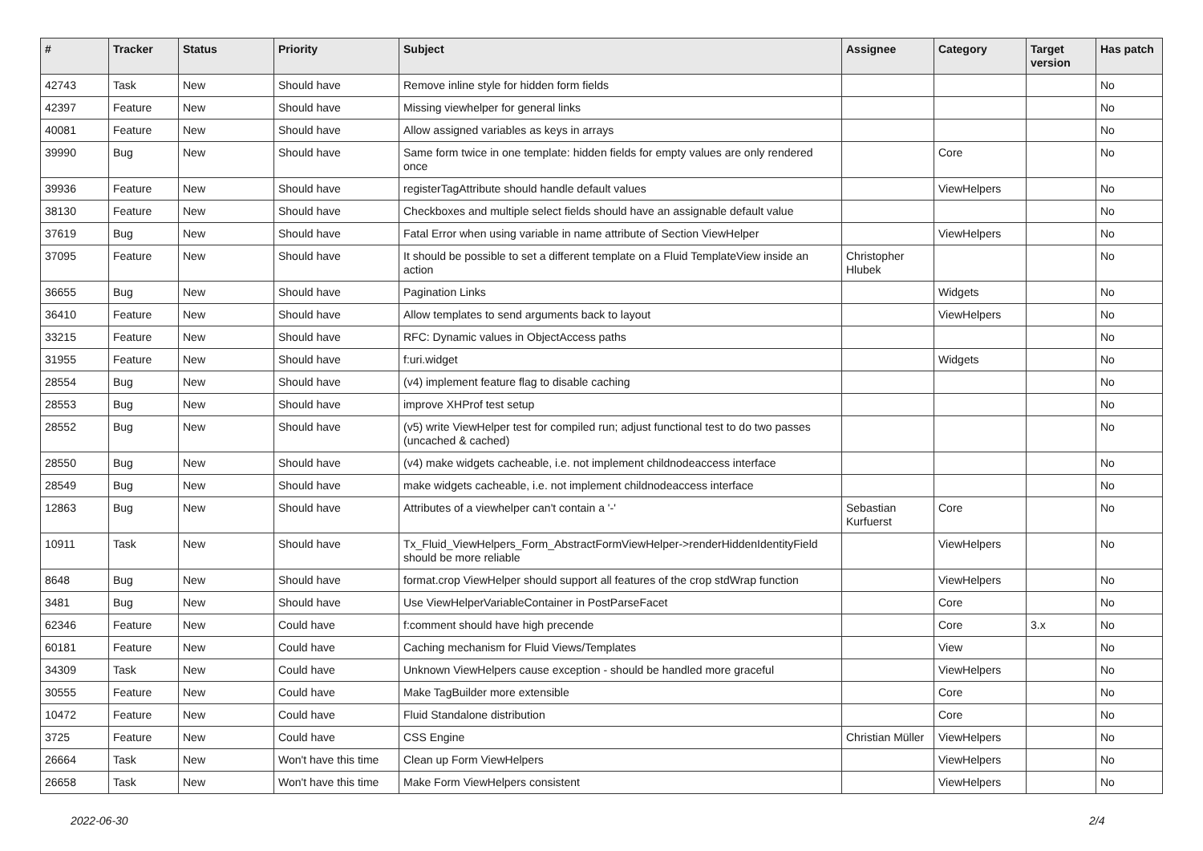| # | Tracker | Status | Priority | Subject | Assignee | Category | Target version | Has patch |
| --- | --- | --- | --- | --- | --- | --- | --- | --- |
| 42743 | Task | New | Should have | Remove inline style for hidden form fields | | | | No |
| 42397 | Feature | New | Should have | Missing viewhelper for general links | | | | No |
| 40081 | Feature | New | Should have | Allow assigned variables as keys in arrays | | | | No |
| 39990 | Bug | New | Should have | Same form twice in one template: hidden fields for empty values are only rendered once | | Core | | No |
| 39936 | Feature | New | Should have | registerTagAttribute should handle default values | | ViewHelpers | | No |
| 38130 | Feature | New | Should have | Checkboxes and multiple select fields should have an assignable default value | | | | No |
| 37619 | Bug | New | Should have | Fatal Error when using variable in name attribute of Section ViewHelper | | ViewHelpers | | No |
| 37095 | Feature | New | Should have | It should be possible to set a different template on a Fluid TemplateView inside an action | Christopher Hlubek | | | No |
| 36655 | Bug | New | Should have | Pagination Links | | Widgets | | No |
| 36410 | Feature | New | Should have | Allow templates to send arguments back to layout | | ViewHelpers | | No |
| 33215 | Feature | New | Should have | RFC: Dynamic values in ObjectAccess paths | | | | No |
| 31955 | Feature | New | Should have | f:uri.widget | | Widgets | | No |
| 28554 | Bug | New | Should have | (v4) implement feature flag to disable caching | | | | No |
| 28553 | Bug | New | Should have | improve XHProf test setup | | | | No |
| 28552 | Bug | New | Should have | (v5) write ViewHelper test for compiled run; adjust functional test to do two passes (uncached & cached) | | | | No |
| 28550 | Bug | New | Should have | (v4) make widgets cacheable, i.e. not implement childnodeaccess interface | | | | No |
| 28549 | Bug | New | Should have | make widgets cacheable, i.e. not implement childnodeaccess interface | | | | No |
| 12863 | Bug | New | Should have | Attributes of a viewhelper can't contain a '-' | Sebastian Kurfuerst | Core | | No |
| 10911 | Task | New | Should have | Tx_Fluid_ViewHelpers_Form_AbstractFormViewHelper->renderHiddenIdentityField should be more reliable | | ViewHelpers | | No |
| 8648 | Bug | New | Should have | format.crop ViewHelper should support all features of the crop stdWrap function | | ViewHelpers | | No |
| 3481 | Bug | New | Should have | Use ViewHelperVariableContainer in PostParseFacet | | Core | | No |
| 62346 | Feature | New | Could have | f:comment should have high precende | | Core | 3.x | No |
| 60181 | Feature | New | Could have | Caching mechanism for Fluid Views/Templates | | View | | No |
| 34309 | Task | New | Could have | Unknown ViewHelpers cause exception - should be handled more graceful | | ViewHelpers | | No |
| 30555 | Feature | New | Could have | Make TagBuilder more extensible | | Core | | No |
| 10472 | Feature | New | Could have | Fluid Standalone distribution | | Core | | No |
| 3725 | Feature | New | Could have | CSS Engine | Christian Müller | ViewHelpers | | No |
| 26664 | Task | New | Won't have this time | Clean up Form ViewHelpers | | ViewHelpers | | No |
| 26658 | Task | New | Won't have this time | Make Form ViewHelpers consistent | | ViewHelpers | | No |
2022-06-30 2/4